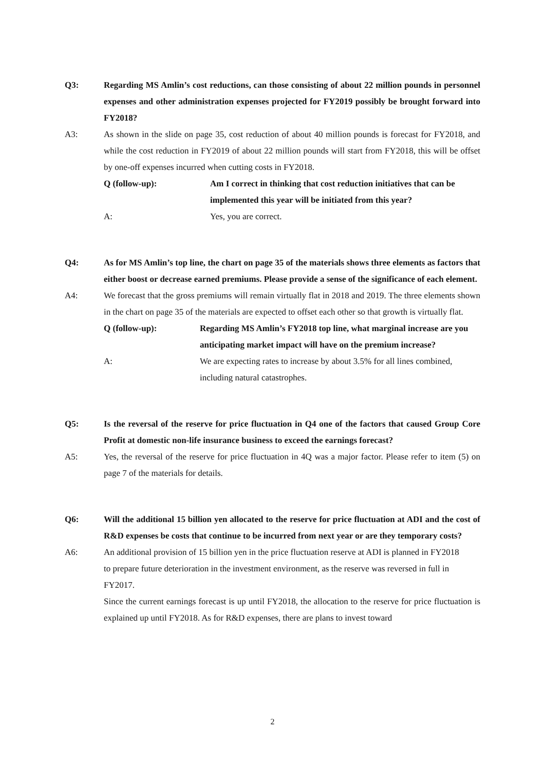Q3: Regarding MS Amlin’s cost reductions, can those consisting of about 22 million pounds in personnel expenses and other administration expenses projected for FY2019 possibly be brought forward into FY2018?
A3: As shown in the slide on page 35, cost reduction of about 40 million pounds is forecast for FY2018, and while the cost reduction in FY2019 of about 22 million pounds will start from FY2018, this will be offset by one-off expenses incurred when cutting costs in FY2018.
Q (follow-up): Am I correct in thinking that cost reduction initiatives that can be implemented this year will be initiated from this year?
A: Yes, you are correct.
Q4: As for MS Amlin’s top line, the chart on page 35 of the materials shows three elements as factors that either boost or decrease earned premiums. Please provide a sense of the significance of each element.
A4: We forecast that the gross premiums will remain virtually flat in 2018 and 2019. The three elements shown in the chart on page 35 of the materials are expected to offset each other so that growth is virtually flat.
Q (follow-up): Regarding MS Amlin’s FY2018 top line, what marginal increase are you anticipating market impact will have on the premium increase?
A: We are expecting rates to increase by about 3.5% for all lines combined, including natural catastrophes.
Q5: Is the reversal of the reserve for price fluctuation in Q4 one of the factors that caused Group Core Profit at domestic non-life insurance business to exceed the earnings forecast?
A5: Yes, the reversal of the reserve for price fluctuation in 4Q was a major factor. Please refer to item (5) on page 7 of the materials for details.
Q6: Will the additional 15 billion yen allocated to the reserve for price fluctuation at ADI and the cost of R&D expenses be costs that continue to be incurred from next year or are they temporary costs?
A6: An additional provision of 15 billion yen in the price fluctuation reserve at ADI is planned in FY2018 to prepare future deterioration in the investment environment, as the reserve was reversed in full in FY2017.
Since the current earnings forecast is up until FY2018, the allocation to the reserve for price fluctuation is explained up until FY2018. As for R&D expenses, there are plans to invest toward
2